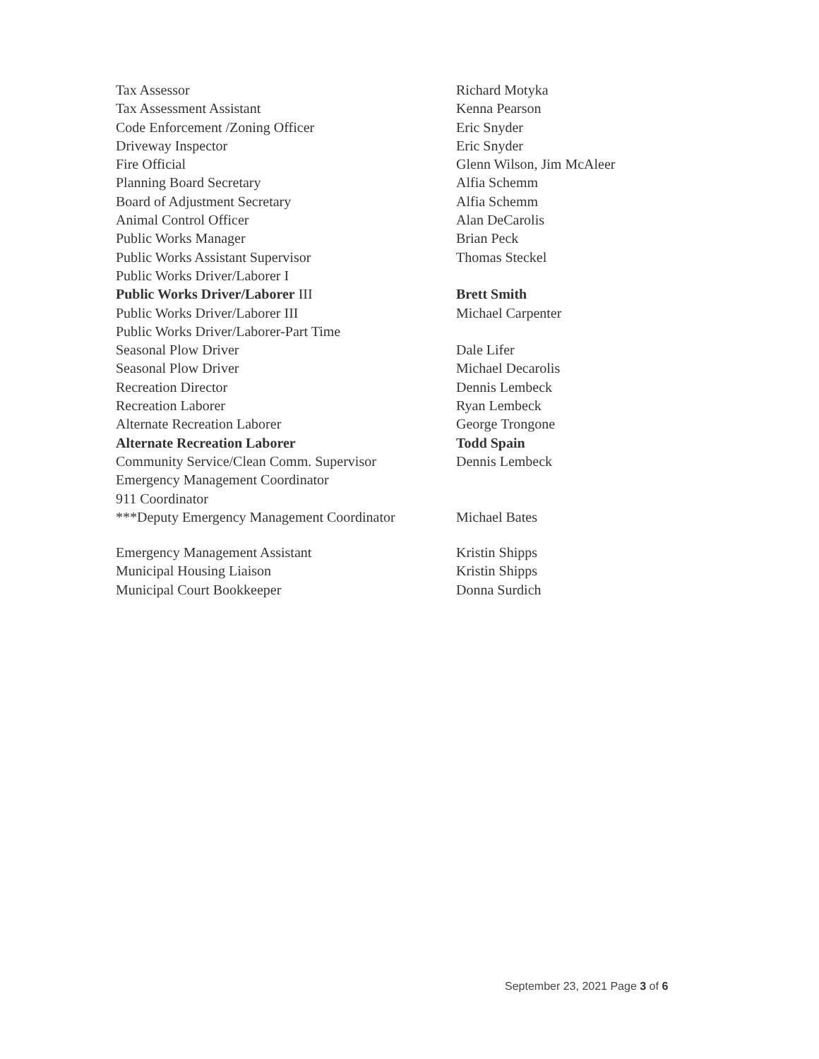| Tax Assessor | Richard Motyka |
| Tax Assessment Assistant | Kenna Pearson |
| Code Enforcement /Zoning Officer | Eric Snyder |
| Driveway Inspector | Eric Snyder |
| Fire Official | Glenn Wilson, Jim McAleer |
| Planning Board Secretary | Alfia Schemm |
| Board of Adjustment Secretary | Alfia Schemm |
| Animal Control Officer | Alan DeCarolis |
| Public Works Manager | Brian Peck |
| Public Works Assistant Supervisor | Thomas Steckel |
| Public Works Driver/Laborer I | |
| Public Works Driver/Laborer III | Brett Smith |
| Public Works Driver/Laborer III | Michael Carpenter |
| Public Works Driver/Laborer-Part Time | |
| Seasonal Plow Driver | Dale Lifer |
| Seasonal Plow Driver | Michael Decarolis |
| Recreation Director | Dennis Lembeck |
| Recreation Laborer | Ryan Lembeck |
| Alternate Recreation Laborer | George Trongone |
| Alternate Recreation Laborer | Todd Spain |
| Community Service/Clean Comm. Supervisor | Dennis Lembeck |
| Emergency Management Coordinator | |
| 911 Coordinator | |
| ***Deputy Emergency Management Coordinator | Michael Bates |
| Emergency Management Assistant | Kristin Shipps |
| Municipal Housing Liaison | Kristin Shipps |
| Municipal Court Bookkeeper | Donna Surdich |
September 23, 2021 Page 3 of 6